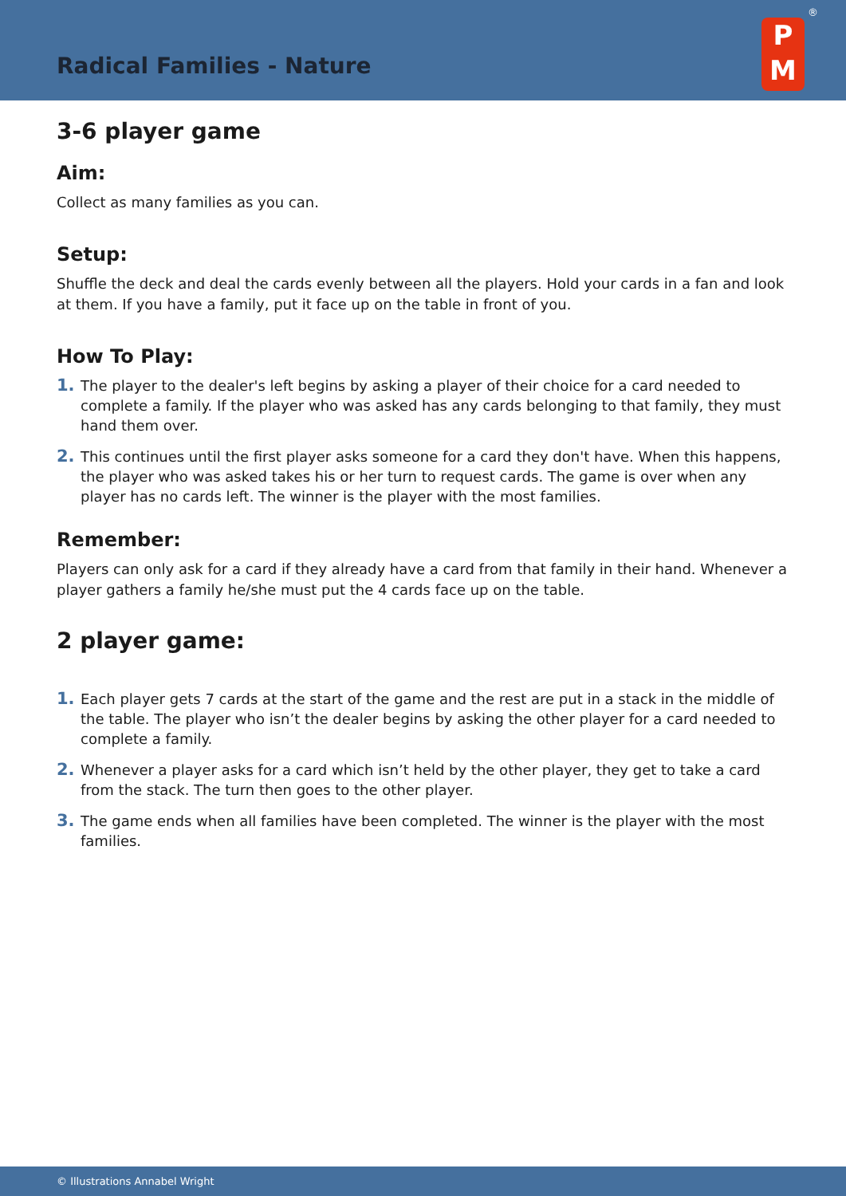Radical Families - Nature
P
M
®
3-6 player game
Aim:
Collect as many families as you can.
Setup:
Shuffle the deck and deal the cards evenly between all the players. Hold your cards in a fan and look at them. If you have a family, put it face up on the table in front of you.
How To Play:
1. The player to the dealer's left begins by asking a player of their choice for a card needed to complete a family. If the player who was asked has any cards belonging to that family, they must hand them over.
2. This continues until the first player asks someone for a card they don't have. When this happens, the player who was asked takes his or her turn to request cards. The game is over when any player has no cards left. The winner is the player with the most families.
Remember:
Players can only ask for a card if they already have a card from that family in their hand. Whenever a player gathers a family he/she must put the 4 cards face up on the table.
2 player game:
1. Each player gets 7 cards at the start of the game and the rest are put in a stack in the middle of the table. The player who isn’t the dealer begins by asking the other player for a card needed to complete a family.
2. Whenever a player asks for a card which isn’t held by the other player, they get to take a card from the stack. The turn then goes to the other player.
3. The game ends when all families have been completed. The winner is the player with the most families.
© Illustrations Annabel Wright